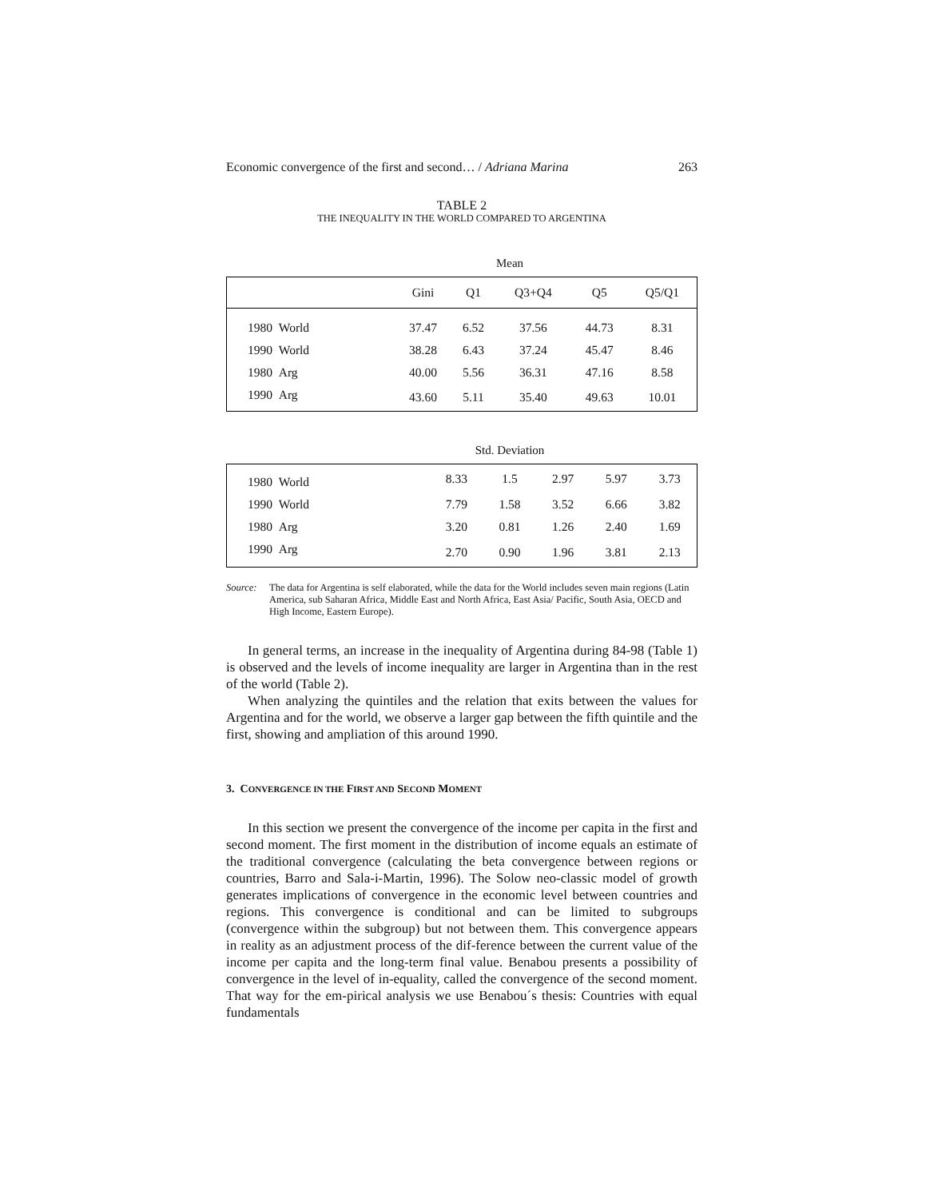Economic convergence of the first and second… / Adriana Marina 263
TABLE 2
THE INEQUALITY IN THE WORLD COMPARED TO ARGENTINA
Mean
| | Gini | Q1 | Q3+Q4 | Q5 | Q5/Q1 |
| --- | --- | --- | --- | --- | --- |
| 1980 World | 37.47 | 6.52 | 37.56 | 44.73 | 8.31 |
| 1990 World | 38.28 | 6.43 | 37.24 | 45.47 | 8.46 |
| 1980 Arg | 40.00 | 5.56 | 36.31 | 47.16 | 8.58 |
| 1990 Arg | 43.60 | 5.11 | 35.40 | 49.63 | 10.01 |
Std. Deviation
| 1980 World | 8.33 | 1.5 | 2.97 | 5.97 | 3.73 |
| 1990 World | 7.79 | 1.58 | 3.52 | 6.66 | 3.82 |
| 1980 Arg | 3.20 | 0.81 | 1.26 | 2.40 | 1.69 |
| 1990 Arg | 2.70 | 0.90 | 1.96 | 3.81 | 2.13 |
Source: The data for Argentina is self elaborated, while the data for the World includes seven main regions (Latin America, sub Saharan Africa, Middle East and North Africa, East Asia/ Pacific, South Asia, OECD and High Income, Eastern Europe).
In general terms, an increase in the inequality of Argentina during 84-98 (Table 1) is observed and the levels of income inequality are larger in Argentina than in the rest of the world (Table 2).
When analyzing the quintiles and the relation that exits between the values for Argentina and for the world, we observe a larger gap between the fifth quintile and the first, showing and ampliation of this around 1990.
3. CONVERGENCE IN THE FIRST AND SECOND MOMENT
In this section we present the convergence of the income per capita in the first and second moment. The first moment in the distribution of income equals an estimate of the traditional convergence (calculating the beta convergence between regions or countries, Barro and Sala-i-Martin, 1996). The Solow neo-classic model of growth generates implications of convergence in the economic level between countries and regions. This convergence is conditional and can be limited to subgroups (convergence within the subgroup) but not between them. This convergence appears in reality as an adjustment process of the dif-ference between the current value of the income per capita and the long-term final value. Benabou presents a possibility of convergence in the level of in-equality, called the convergence of the second moment. That way for the em-pirical analysis we use Benabou´s thesis: Countries with equal fundamentals